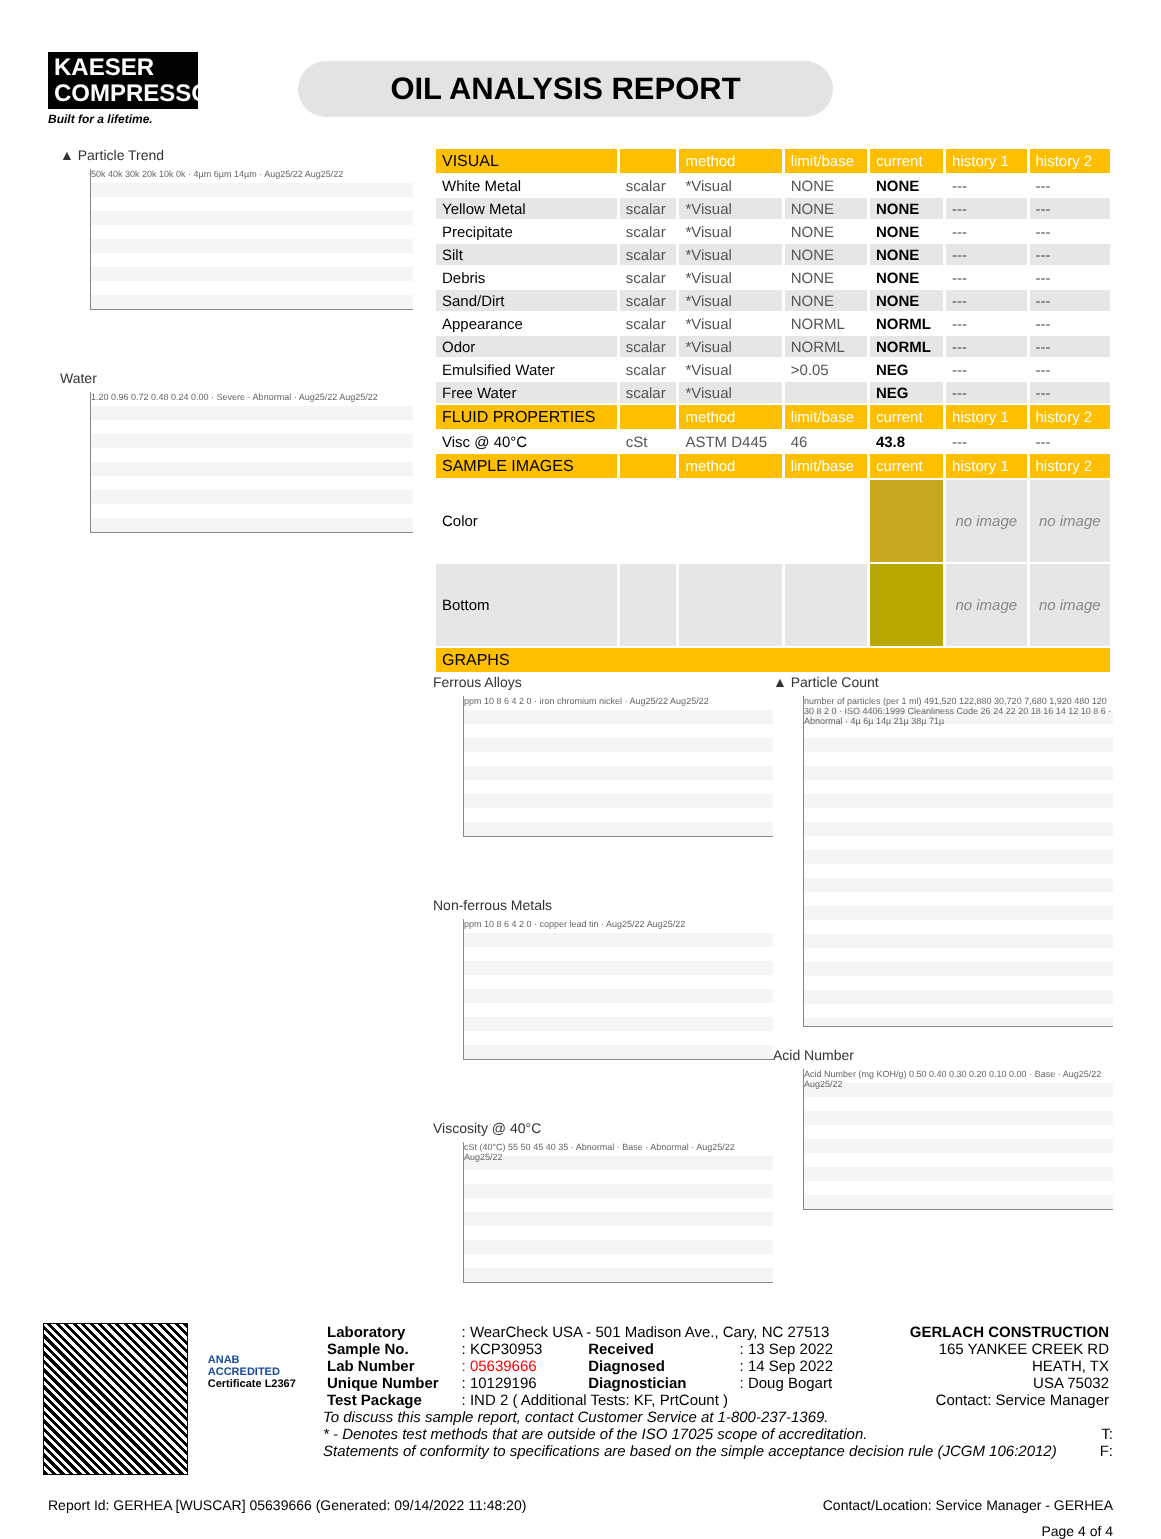KAESER
COMPRESSORS
Built for a lifetime.
OIL ANALYSIS REPORT
▲ Particle Trend
50k 40k 30k 20k 10k 0k · 4µm 6µm 14µm · Aug25/22 Aug25/22
Water
1.20 0.96 0.72 0.48 0.24 0.00 · Severe · Abnormal · Aug25/22 Aug25/22
| VISUAL | | method | limit/base | current | history 1 | history 2 |
| --- | --- | --- | --- | --- | --- | --- |
| White Metal | scalar | *Visual | NONE | NONE | --- | --- |
| Yellow Metal | scalar | *Visual | NONE | NONE | --- | --- |
| Precipitate | scalar | *Visual | NONE | NONE | --- | --- |
| Silt | scalar | *Visual | NONE | NONE | --- | --- |
| Debris | scalar | *Visual | NONE | NONE | --- | --- |
| Sand/Dirt | scalar | *Visual | NONE | NONE | --- | --- |
| Appearance | scalar | *Visual | NORML | NORML | --- | --- |
| Odor | scalar | *Visual | NORML | NORML | --- | --- |
| Emulsified Water | scalar | *Visual | >0.05 | NEG | --- | --- |
| Free Water | scalar | *Visual | | NEG | --- | --- |
| FLUID PROPERTIES | | method | limit/base | current | history 1 | history 2 |
| Visc @ 40°C | cSt | ASTM D445 | 46 | 43.8 | --- | --- |
| SAMPLE IMAGES | | method | limit/base | current | history 1 | history 2 |
| Color | | | | | no image | no image |
| Bottom | | | | | no image | no image |
| GRAPHS | | | | | | |
Ferrous Alloys
ppm 10 8 6 4 2 0 · iron chromium nickel · Aug25/22 Aug25/22
Non-ferrous Metals
ppm 10 8 6 4 2 0 · copper lead tin · Aug25/22 Aug25/22
Viscosity @ 40°C
cSt (40°C) 55 50 45 40 35 · Abnormal · Base · Abnormal · Aug25/22 Aug25/22
▲ Particle Count
number of particles (per 1 ml) 491,520 122,880 30,720 7,680 1,920 480 120 30 8 2 0 · ISO 4406:1999 Cleanliness Code 26 24 22 20 18 16 14 12 10 8 6 · Abnormal · 4µ 6µ 14µ 21µ 38µ 71µ
Acid Number
Acid Number (mg KOH/g) 0.50 0.40 0.30 0.20 0.10 0.00 · Base · Aug25/22 Aug25/22
ANAB
ACCREDITED
Certificate L2367
| Laboratory | : WearCheck USA - 501 Madison Ave., Cary, NC 27513 | | | GERLACH CONSTRUCTION |
| Sample No. | : KCP30953 | Received | : 13 Sep 2022 | 165 YANKEE CREEK RD |
| Lab Number | : 05639666 | Diagnosed | : 14 Sep 2022 | HEATH, TX |
| Unique Number | : 10129196 | Diagnostician | : Doug Bogart | USA 75032 |
| Test Package | : IND 2 ( Additional Tests: KF, PrtCount ) | | | Contact: Service Manager |
To discuss this sample report, contact Customer Service at 1-800-237-1369.
* - Denotes test methods that are outside of the ISO 17025 scope of accreditation. T:
Statements of conformity to specifications are based on the simple acceptance decision rule (JCGM 106:2012) F:
Report Id: GERHEA [WUSCAR] 05639666 (Generated: 09/14/2022 11:48:20) Contact/Location: Service Manager - GERHEA
Page 4 of 4